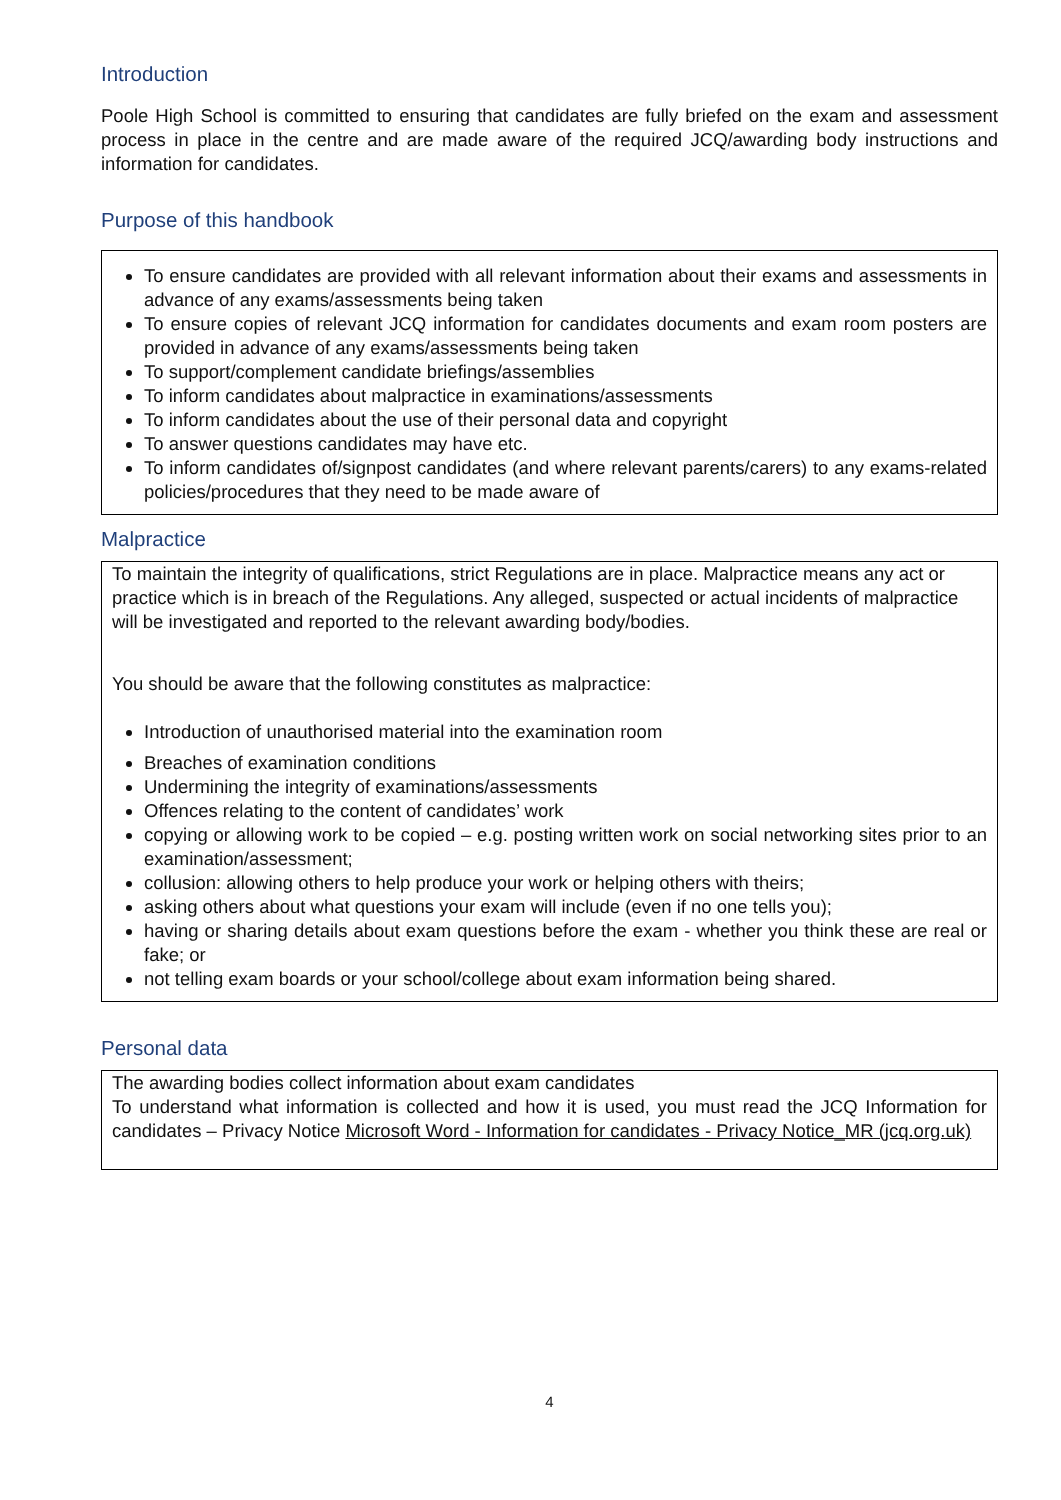Introduction
Poole High School is committed to ensuring that candidates are fully briefed on the exam and assessment process in place in the centre and are made aware of the required JCQ/awarding body instructions and information for candidates.
Purpose of this handbook
To ensure candidates are provided with all relevant information about their exams and assessments in advance of any exams/assessments being taken
To ensure copies of relevant JCQ information for candidates documents and exam room posters are provided in advance of any exams/assessments being taken
To support/complement candidate briefings/assemblies
To inform candidates about malpractice in examinations/assessments
To inform candidates about the use of their personal data and copyright
To answer questions candidates may have etc.
To inform candidates of/signpost candidates (and where relevant parents/carers) to any exams-related policies/procedures that they need to be made aware of
Malpractice
To maintain the integrity of qualifications, strict Regulations are in place. Malpractice means any act or practice which is in breach of the Regulations. Any alleged, suspected or actual incidents of malpractice will be investigated and reported to the relevant awarding body/bodies.
You should be aware that the following constitutes as malpractice:
Introduction of unauthorised material into the examination room
Breaches of examination conditions
Undermining the integrity of examinations/assessments
Offences relating to the content of candidates’ work
copying or allowing work to be copied – e.g. posting written work on social networking sites prior to an examination/assessment;
collusion: allowing others to help produce your work or helping others with theirs;
asking others about what questions your exam will include (even if no one tells you);
having or sharing details about exam questions before the exam - whether you think these are real or fake; or
not telling exam boards or your school/college about exam information being shared.
Personal data
The awarding bodies collect information about exam candidates
To understand what information is collected and how it is used, you must read the JCQ Information for candidates – Privacy Notice Microsoft Word - Information for candidates - Privacy Notice_MR (jcq.org.uk)
4